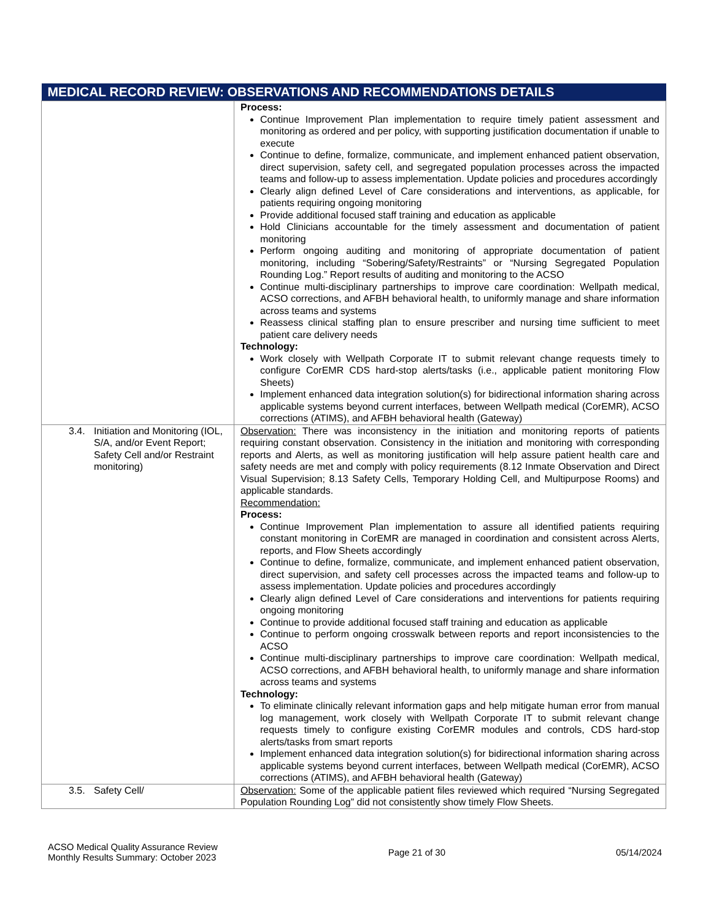| MEDICAL RECORD REVIEW: OBSERVATIONS AND RECOMMENDATIONS DETAILS | |
| --- | --- |
| | Process: Continue Improvement Plan implementation to require timely patient assessment and monitoring as ordered and per policy, with supporting justification documentation if unable to execute Continue to define, formalize, communicate, and implement enhanced patient observation, direct supervision, safety cell, and segregated population processes across the impacted teams and follow-up to assess implementation. Update policies and procedures accordingly Clearly align defined Level of Care considerations and interventions, as applicable, for patients requiring ongoing monitoring Provide additional focused staff training and education as applicable Hold Clinicians accountable for the timely assessment and documentation of patient monitoring Perform ongoing auditing and monitoring of appropriate documentation of patient monitoring, including “Sobering/Safety/Restraints” or “Nursing Segregated Population Rounding Log.” Report results of auditing and monitoring to the ACSO Continue multi-disciplinary partnerships to improve care coordination: Wellpath medical, ACSO corrections, and AFBH behavioral health, to uniformly manage and share information across teams and systems Reassess clinical staffing plan to ensure prescriber and nursing time sufficient to meet patient care delivery needs Technology: Work closely with Wellpath Corporate IT to submit relevant change requests timely to configure CorEMR CDS hard-stop alerts/tasks (i.e., applicable patient monitoring Flow Sheets) Implement enhanced data integration solution(s) for bidirectional information sharing across applicable systems beyond current interfaces, between Wellpath medical (CorEMR), ACSO corrections (ATIMS), and AFBH behavioral health (Gateway) |
| 3.4. Initiation and Monitoring (IOL, S/A, and/or Event Report; Safety Cell and/or Restraint monitoring) | Observation: There was inconsistency in the initiation and monitoring reports of patients requiring constant observation. Consistency in the initiation and monitoring with corresponding reports and Alerts, as well as monitoring justification will help assure patient health care and safety needs are met and comply with policy requirements (8.12 Inmate Observation and Direct Visual Supervision; 8.13 Safety Cells, Temporary Holding Cell, and Multipurpose Rooms) and applicable standards. Recommendation: Process: Continue Improvement Plan implementation to assure all identified patients requiring constant monitoring in CorEMR are managed in coordination and consistent across Alerts, reports, and Flow Sheets accordingly Continue to define, formalize, communicate, and implement enhanced patient observation, direct supervision, and safety cell processes across the impacted teams and follow-up to assess implementation. Update policies and procedures accordingly Clearly align defined Level of Care considerations and interventions for patients requiring ongoing monitoring Continue to provide additional focused staff training and education as applicable Continue to perform ongoing crosswalk between reports and report inconsistencies to the ACSO Continue multi-disciplinary partnerships to improve care coordination: Wellpath medical, ACSO corrections, and AFBH behavioral health, to uniformly manage and share information across teams and systems Technology: To eliminate clinically relevant information gaps and help mitigate human error from manual log management, work closely with Wellpath Corporate IT to submit relevant change requests timely to configure existing CorEMR modules and controls, CDS hard-stop alerts/tasks from smart reports Implement enhanced data integration solution(s) for bidirectional information sharing across applicable systems beyond current interfaces, between Wellpath medical (CorEMR), ACSO corrections (ATIMS), and AFBH behavioral health (Gateway) |
| 3.5. Safety Cell/ | Observation: Some of the applicable patient files reviewed which required “Nursing Segregated Population Rounding Log” did not consistently show timely Flow Sheets. |
ACSO Medical Quality Assurance Review
Monthly Results Summary: October 2023
Page 21 of 30 05/14/2024